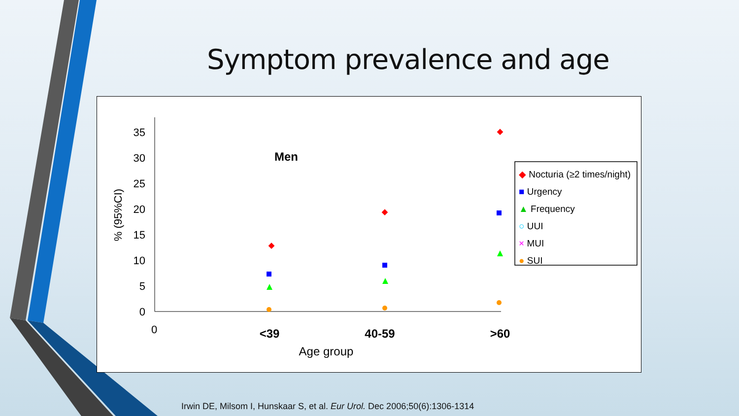Symptom prevalence and age
35
30
25
20
15
10
5
0
% (95%CI)
Men
0
<39
40-59
>60
Age group
◆ Nocturia (≥2 times/night)
■ Urgency
▲ Frequency
○ UUI
× MUI
● SUI
Irwin DE, Milsom I, Hunskaar S, et al. Eur Urol. Dec 2006;50(6):1306-1314